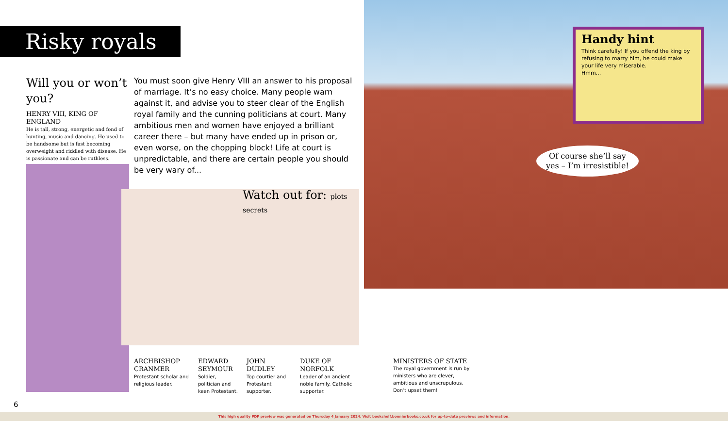Risky royals
Will you or won’t you?
HENRY VIII, KING OF ENGLAND
He is tall, strong, energetic and fond of hunting, music and dancing. He used to be handsome but is fast becoming overweight and riddled with disease. He is passionate and can be ruthless.
You must soon give Henry VIII an answer to his proposal of marriage. It’s no easy choice. Many people warn against it, and advise you to steer clear of the English royal family and the cunning politicians at court. Many ambitious men and women have enjoyed a brilliant career there – but many have ended up in prison or, even worse, on the chopping block! Life at court is unpredictable, and there are certain people you should be very wary of...
Watch out for: plots secrets
ARCHBISHOP CRANMER
Protestant scholar and religious leader.
EDWARD SEYMOUR
Soldier, politician and keen Protestant.
JOHN DUDLEY
Top courtier and Protestant supporter.
DUKE OF NORFOLK
Leader of an ancient noble family. Catholic supporter.
6
Handy hint
Think carefully! If you offend the king by refusing to marry him, he could make your life very miserable.
Hmm...
Of course she’ll say
yes – I’m irresistible!
MINISTERS OF STATE
The royal government is run by ministers who are clever, ambitious and unscrupulous. Don’t upset them!
This high quality PDF preview was generated on Thursday 4 January 2024. Visit bookshelf.bonnierbooks.co.uk for up-to-date previews and information.